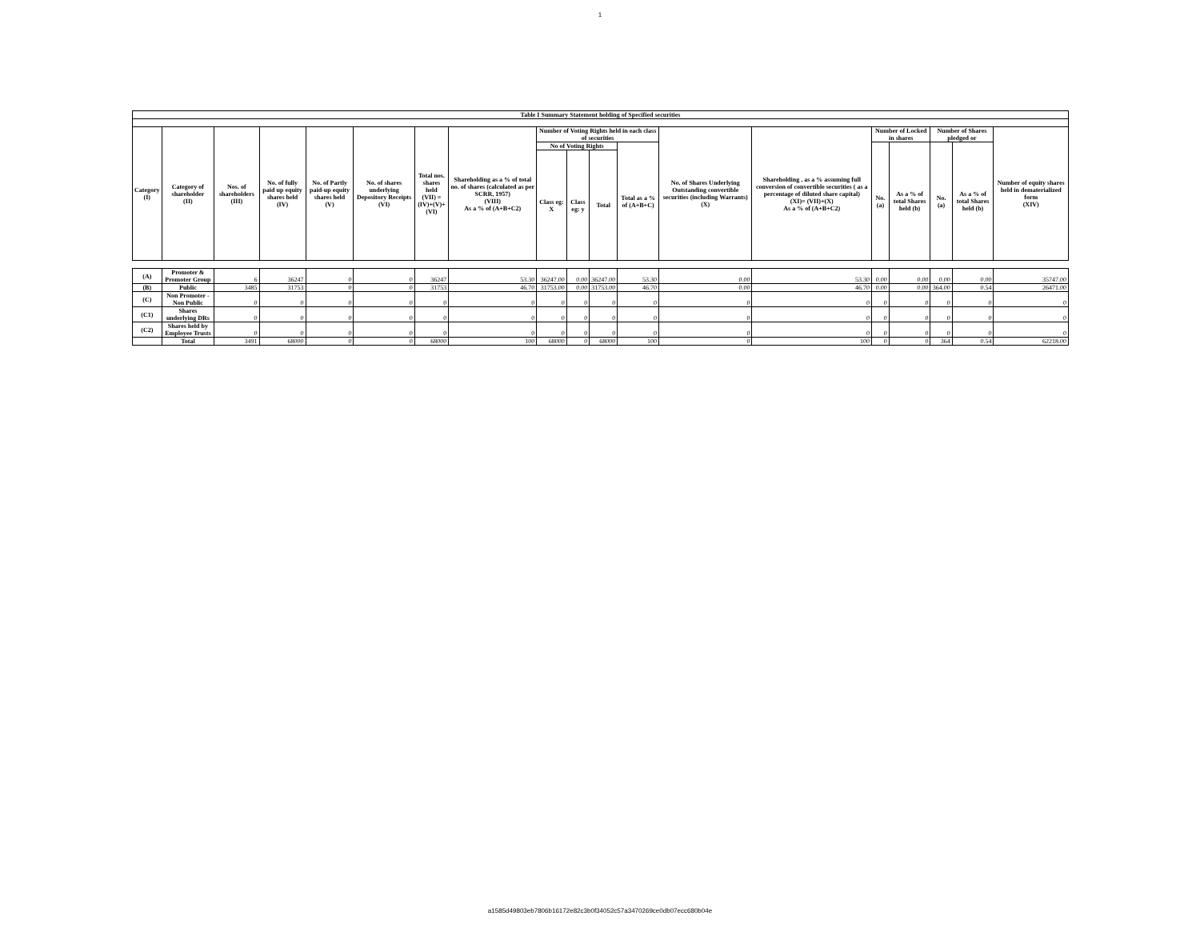1
| Table I Summary Statement holding of Specified securities | | | | | | | | | | | | | | | | | | |
| --- | --- | --- | --- | --- | --- | --- | --- | --- | --- | --- | --- | --- | --- | --- | --- | --- | --- | --- |
| Category (I) | Category of shareholder (II) | Nos. of shareholders (III) | No. of fully paid up equity shares held (IV) | No. of Partly paid-up equity shares held (V) | No. of shares underlying Depository Receipts (VI) | Total nos. shares held (VII) = (IV)+(V)+ (VI) | Shareholding as a % of total no. of shares (calculated as per SCRR, 1957) (VIII) As a % of (A+B+C2) | Number of Voting Rights held in each class of securities | | | | No. of Shares Underlying Outstanding convertible securities (including Warrants) (X) | Shareholding , as a % assuming full conversion of convertible securities ( as a percentage of diluted share capital) (XI)= (VII)+(X) As a % of (A+B+C2) | Number of Locked in shares | | Number of Shares pledged or | | Number of equity shares held in dematerialized form (XIV) |
| | | | | | | | | No of Voting Rights | | | Total as a % of (A+B+C) | | | No. (a) | As a % of total Shares held (b) | No. (a) | As a % of total Shares held (b) | |
| | | | | | | | | Class eg: X | Class eg: y | Total | | | | | | | | |
| (A) | Promoter & Promoter Group | 6 | 36247 | 0 | 0 | 36247 | 53.30 | 36247.00 | 0.00 | 36247.00 | 53.30 | 0.00 | 53.30 | 0.00 | 0.00 | 0.00 | 0.00 | 35747.00 |
| (B) | Public | 3485 | 31753 | 0 | 0 | 31753 | 46.70 | 31753.00 | 0.00 | 31753.00 | 46.70 | 0.00 | 46.70 | 0.00 | 0.00 | 364.00 | 0.54 | 26471.00 |
| (C) | Non Promoter - Non Public | 0 | 0 | 0 | 0 | 0 | 0 | 0 | 0 | 0 | 0 | 0 | 0 | 0 | 0 | 0 | 0 | 0 |
| (C1) | Shares underlying DRs | 0 | 0 | 0 | 0 | 0 | 0 | 0 | 0 | 0 | 0 | 0 | 0 | 0 | 0 | 0 | 0 | 0 |
| (C2) | Shares held by Employee Trusts | 0 | 0 | 0 | 0 | 0 | 0 | 0 | 0 | 0 | 0 | 0 | 0 | 0 | 0 | 0 | 0 | 0 |
| | Total | 3491 | 68000 | 0 | 0 | 68000 | 100 | 68000 | 0 | 68000 | 100 | 0 | 100 | 0 | 0 | 364 | 0.54 | 62218.00 |
a1585d49803eb7806b16172e82c3b0f34052c57a3470269ce0db07ecc680b04e